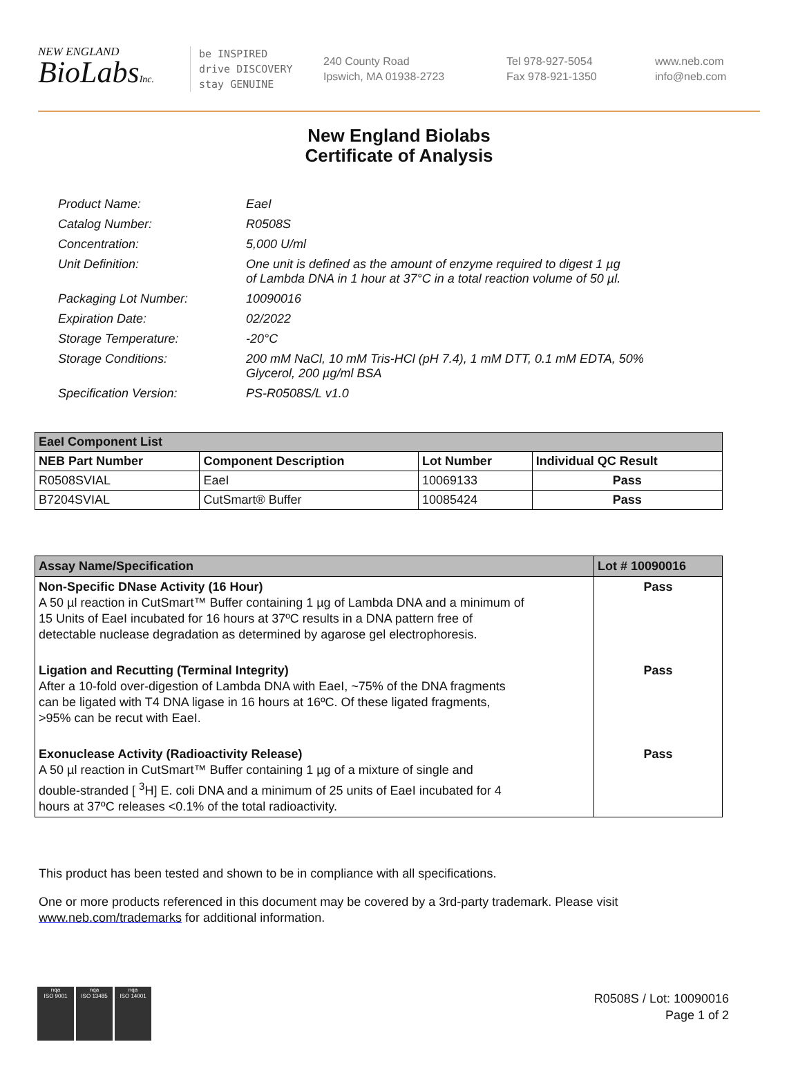NEW ENGLAND
BioLabsInc.
be INSPIRED
drive DISCOVERY
stay GENUINE
240 County Road
Ipswich, MA 01938-2723
Tel 978-927-5054
Fax 978-921-1350
www.neb.com
info@neb.com
New England Biolabs
Certificate of Analysis
| Product Name: | EaeI |
| Catalog Number: | R0508S |
| Concentration: | 5,000 U/ml |
| Unit Definition: | One unit is defined as the amount of enzyme required to digest 1 µg of Lambda DNA in 1 hour at 37°C in a total reaction volume of 50 µl. |
| Packaging Lot Number: | 10090016 |
| Expiration Date: | 02/2022 |
| Storage Temperature: | -20°C |
| Storage Conditions: | 200 mM NaCl, 10 mM Tris-HCl (pH 7.4), 1 mM DTT, 0.1 mM EDTA, 50% Glycerol, 200 µg/ml BSA |
| Specification Version: | PS-R0508S/L v1.0 |
| EaeI Component List | | | |
| --- | --- | --- | --- |
| NEB Part Number | Component Description | Lot Number | Individual QC Result |
| R0508SVIAL | EaeI | 10069133 | Pass |
| B7204SVIAL | CutSmart® Buffer | 10085424 | Pass |
| Assay Name/Specification | Lot # 10090016 |
| --- | --- |
| Non-Specific DNase Activity (16 Hour) A 50 µl reaction in CutSmart™ Buffer containing 1 µg of Lambda DNA and a minimum of 15 Units of EaeI incubated for 16 hours at 37ºC results in a DNA pattern free of detectable nuclease degradation as determined by agarose gel electrophoresis. | Pass |
| Ligation and Recutting (Terminal Integrity) After a 10-fold over-digestion of Lambda DNA with EaeI, ~75% of the DNA fragments can be ligated with T4 DNA ligase in 16 hours at 16ºC. Of these ligated fragments, >95% can be recut with EaeI. | Pass |
| Exonuclease Activity (Radioactivity Release) A 50 µl reaction in CutSmart™ Buffer containing 1 µg of a mixture of single and double-stranded [ <sup>3</sup>H] E. coli DNA and a minimum of 25 units of EaeI incubated for 4 hours at 37ºC releases <0.1% of the total radioactivity. | Pass |
This product has been tested and shown to be in compliance with all specifications.
One or more products referenced in this document may be covered by a 3rd-party trademark. Please visit
www.neb.com/trademarks for additional information.
nqa
ISO 9001
nqa
ISO 13485
nqa
ISO 14001
R0508S / Lot: 10090016
Page 1 of 2